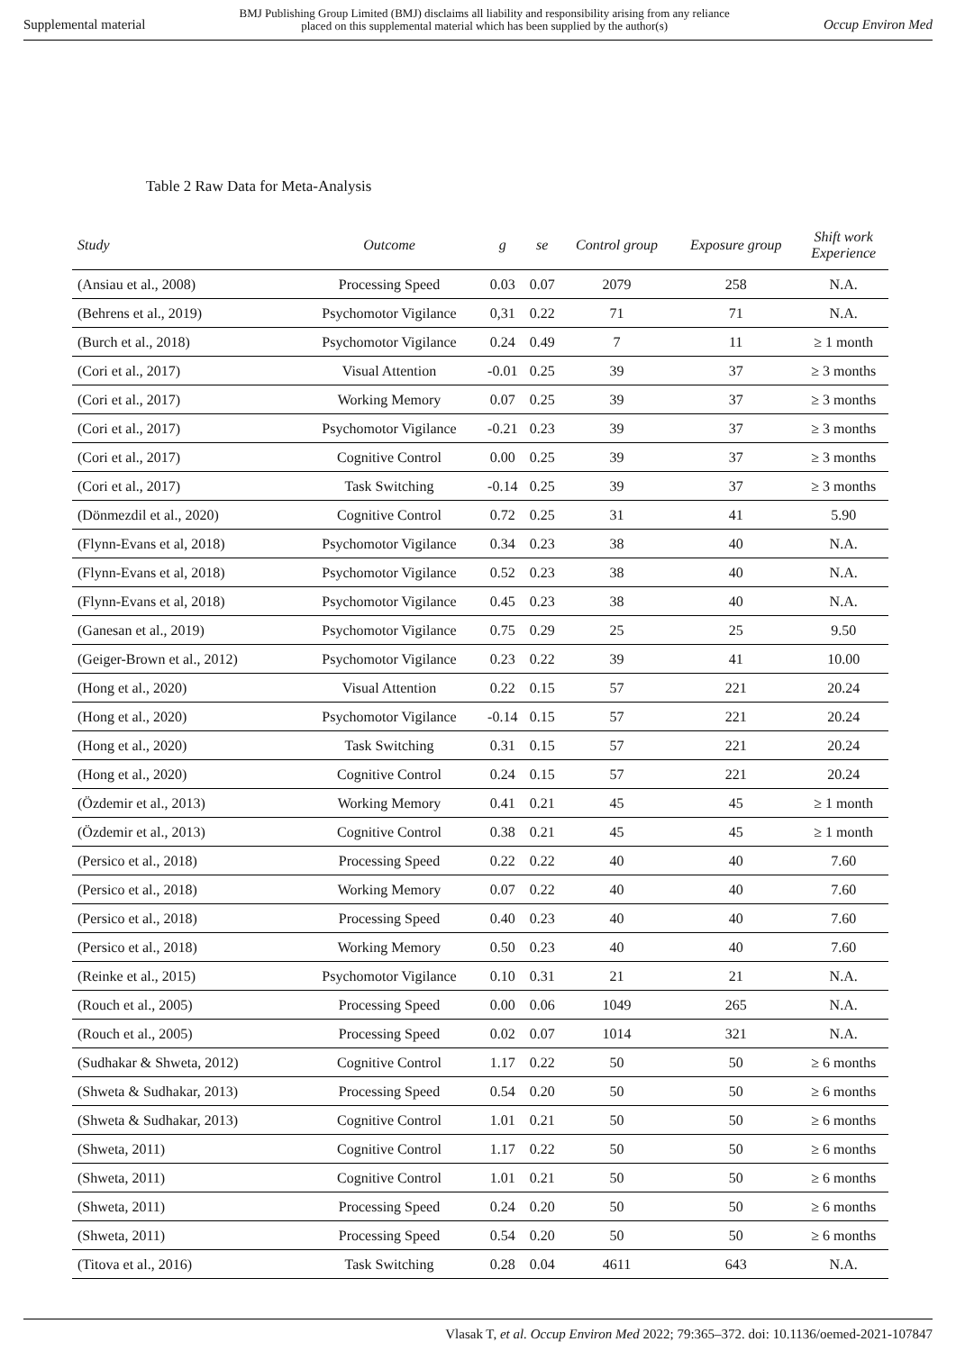Supplemental material BMJ Publishing Group Limited (BMJ) disclaims all liability and responsibility arising from any reliance
placed on this supplemental material which has been supplied by the author(s) Occup Environ Med
Table 2 Raw Data for Meta-Analysis
| Study | Outcome | g | se | Control group | Exposure group | Shift work Experience |
| --- | --- | --- | --- | --- | --- | --- |
| (Ansiau et al., 2008) | Processing Speed | 0.03 | 0.07 | 2079 | 258 | N.A. |
| (Behrens et al., 2019) | Psychomotor Vigilance | 0,31 | 0.22 | 71 | 71 | N.A. |
| (Burch et al., 2018) | Psychomotor Vigilance | 0.24 | 0.49 | 7 | 11 | ≥ 1 month |
| (Cori et al., 2017) | Visual Attention | -0.01 | 0.25 | 39 | 37 | ≥ 3 months |
| (Cori et al., 2017) | Working Memory | 0.07 | 0.25 | 39 | 37 | ≥ 3 months |
| (Cori et al., 2017) | Psychomotor Vigilance | -0.21 | 0.23 | 39 | 37 | ≥ 3 months |
| (Cori et al., 2017) | Cognitive Control | 0.00 | 0.25 | 39 | 37 | ≥ 3 months |
| (Cori et al., 2017) | Task Switching | -0.14 | 0.25 | 39 | 37 | ≥ 3 months |
| (Dönmezdil et al., 2020) | Cognitive Control | 0.72 | 0.25 | 31 | 41 | 5.90 |
| (Flynn-Evans et al, 2018) | Psychomotor Vigilance | 0.34 | 0.23 | 38 | 40 | N.A. |
| (Flynn-Evans et al, 2018) | Psychomotor Vigilance | 0.52 | 0.23 | 38 | 40 | N.A. |
| (Flynn-Evans et al, 2018) | Psychomotor Vigilance | 0.45 | 0.23 | 38 | 40 | N.A. |
| (Ganesan et al., 2019) | Psychomotor Vigilance | 0.75 | 0.29 | 25 | 25 | 9.50 |
| (Geiger-Brown et al., 2012) | Psychomotor Vigilance | 0.23 | 0.22 | 39 | 41 | 10.00 |
| (Hong et al., 2020) | Visual Attention | 0.22 | 0.15 | 57 | 221 | 20.24 |
| (Hong et al., 2020) | Psychomotor Vigilance | -0.14 | 0.15 | 57 | 221 | 20.24 |
| (Hong et al., 2020) | Task Switching | 0.31 | 0.15 | 57 | 221 | 20.24 |
| (Hong et al., 2020) | Cognitive Control | 0.24 | 0.15 | 57 | 221 | 20.24 |
| (Özdemir et al., 2013) | Working Memory | 0.41 | 0.21 | 45 | 45 | ≥ 1 month |
| (Özdemir et al., 2013) | Cognitive Control | 0.38 | 0.21 | 45 | 45 | ≥ 1 month |
| (Persico et al., 2018) | Processing Speed | 0.22 | 0.22 | 40 | 40 | 7.60 |
| (Persico et al., 2018) | Working Memory | 0.07 | 0.22 | 40 | 40 | 7.60 |
| (Persico et al., 2018) | Processing Speed | 0.40 | 0.23 | 40 | 40 | 7.60 |
| (Persico et al., 2018) | Working Memory | 0.50 | 0.23 | 40 | 40 | 7.60 |
| (Reinke et al., 2015) | Psychomotor Vigilance | 0.10 | 0.31 | 21 | 21 | N.A. |
| (Rouch et al., 2005) | Processing Speed | 0.00 | 0.06 | 1049 | 265 | N.A. |
| (Rouch et al., 2005) | Processing Speed | 0.02 | 0.07 | 1014 | 321 | N.A. |
| (Sudhakar & Shweta, 2012) | Cognitive Control | 1.17 | 0.22 | 50 | 50 | ≥ 6 months |
| (Shweta & Sudhakar, 2013) | Processing Speed | 0.54 | 0.20 | 50 | 50 | ≥ 6 months |
| (Shweta & Sudhakar, 2013) | Cognitive Control | 1.01 | 0.21 | 50 | 50 | ≥ 6 months |
| (Shweta, 2011) | Cognitive Control | 1.17 | 0.22 | 50 | 50 | ≥ 6 months |
| (Shweta, 2011) | Cognitive Control | 1.01 | 0.21 | 50 | 50 | ≥ 6 months |
| (Shweta, 2011) | Processing Speed | 0.24 | 0.20 | 50 | 50 | ≥ 6 months |
| (Shweta, 2011) | Processing Speed | 0.54 | 0.20 | 50 | 50 | ≥ 6 months |
| (Titova et al., 2016) | Task Switching | 0.28 | 0.04 | 4611 | 643 | N.A. |
Vlasak T, et al. Occup Environ Med 2022; 79:365–372. doi: 10.1136/oemed-2021-107847